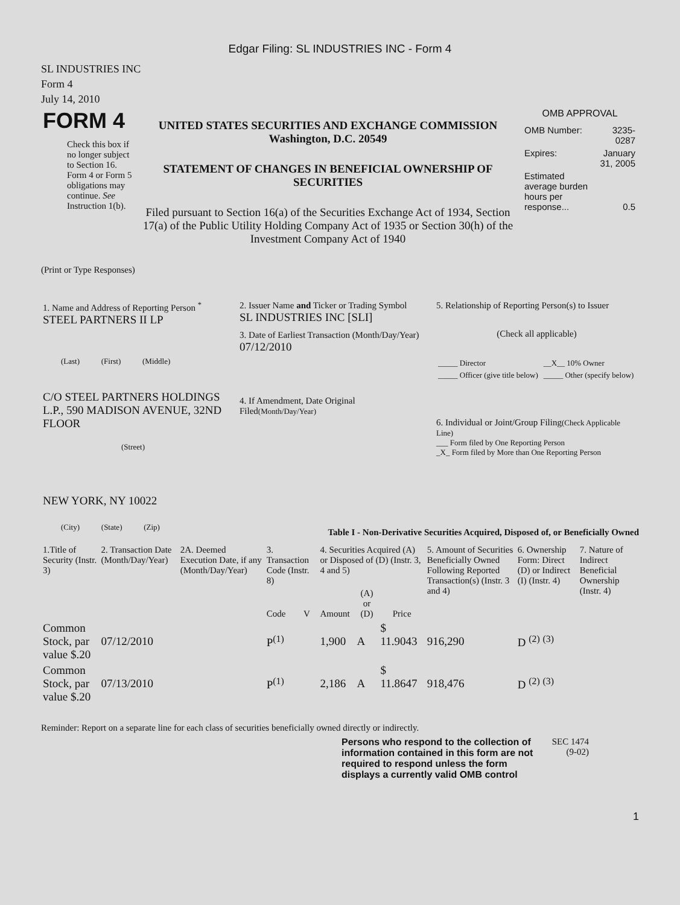Edgar Filing: SL INDUSTRIES INC - Form 4
SL INDUSTRIES INC
Form 4
July 14, 2010
| FORM 4 Check this box if no longer subject to Section 16. Form 4 or Form 5 obligations may continue. See Instruction 1(b). | UNITED STATES SECURITIES AND EXCHANGE COMMISSION Washington, D.C. 20549 STATEMENT OF CHANGES IN BENEFICIAL OWNERSHIP OF SECURITIES Filed pursuant to Section 16(a) of the Securities Exchange Act of 1934, Section 17(a) of the Public Utility Holding Company Act of 1935 or Section 30(h) of the Investment Company Act of 1940 | OMB APPROVAL / OMB Number: / 3235-0287 / / Expires: / January 31, 2005 / / Estimated average burden hours per response... / 0.5 / |
(Print or Type Responses)
| 1. Name and Address of Reporting Person <sup>*</sup> STEEL PARTNERS II LP (Last) (First) (Middle) C/O STEEL PARTNERS HOLDINGS L.P., 590 MADISON AVENUE, 32ND FLOOR (Street) NEW YORK, NY 10022 (City) (State) (Zip) | 2. Issuer Name and Ticker or Trading Symbol SL INDUSTRIES INC [SLI] 3. Date of Earliest Transaction (Month/Day/Year) 07/12/2010 4. If Amendment, Date Original Filed (Month/Day/Year) | 5. Relationship of Reporting Person(s) to Issuer (Check all applicable) / _____ Director / __X__ 10% Owner / / _____ Officer (give title below) / _____ Other (specify below) / 6. Individual or Joint/Group Filing (Check Applicable Line) ___ Form filed by One Reporting Person _X_ Form filed by More than One Reporting Person |
Table I - Non-Derivative Securities Acquired, Disposed of, or Beneficially Owned
| 1.Title of Security (Instr. 3) | 2. Transaction Date (Month/Day/Year) | 2A. Deemed Execution Date, if any (Month/Day/Year) | 3. Transaction Code (Instr. 8) | | 4. Securities Acquired (A) or Disposed of (D) (Instr. 3, 4 and 5) | | | 5. Amount of Securities Beneficially Owned Following Reported Transaction(s) (Instr. 3 and 4) | 6. Ownership Form: Direct (D) or Indirect (I) (Instr. 4) | 7. Nature of Indirect Beneficial Ownership (Instr. 4) |
| --- | --- | --- | --- | --- | --- | --- | --- | --- | --- | --- |
| | | | Code | V | Amount | (A) or (D) | Price | | | |
| Common Stock, par value $.20 | 07/12/2010 | | P<sup>(1)</sup> | | 1,900 | A | $ 11.9043 | 916,290 | D <sup>(2)</sup> <sup>(3)</sup> | |
| Common Stock, par value $.20 | 07/13/2010 | | P<sup>(1)</sup> | | 2,186 | A | $ 11.8647 | 918,476 | D <sup>(2)</sup> <sup>(3)</sup> | |
Reminder: Report on a separate line for each class of securities beneficially owned directly or indirectly.
Persons who respond to the collection of information contained in this form are not required to respond unless the form displays a currently valid OMB control
SEC 1474 (9-02)
1